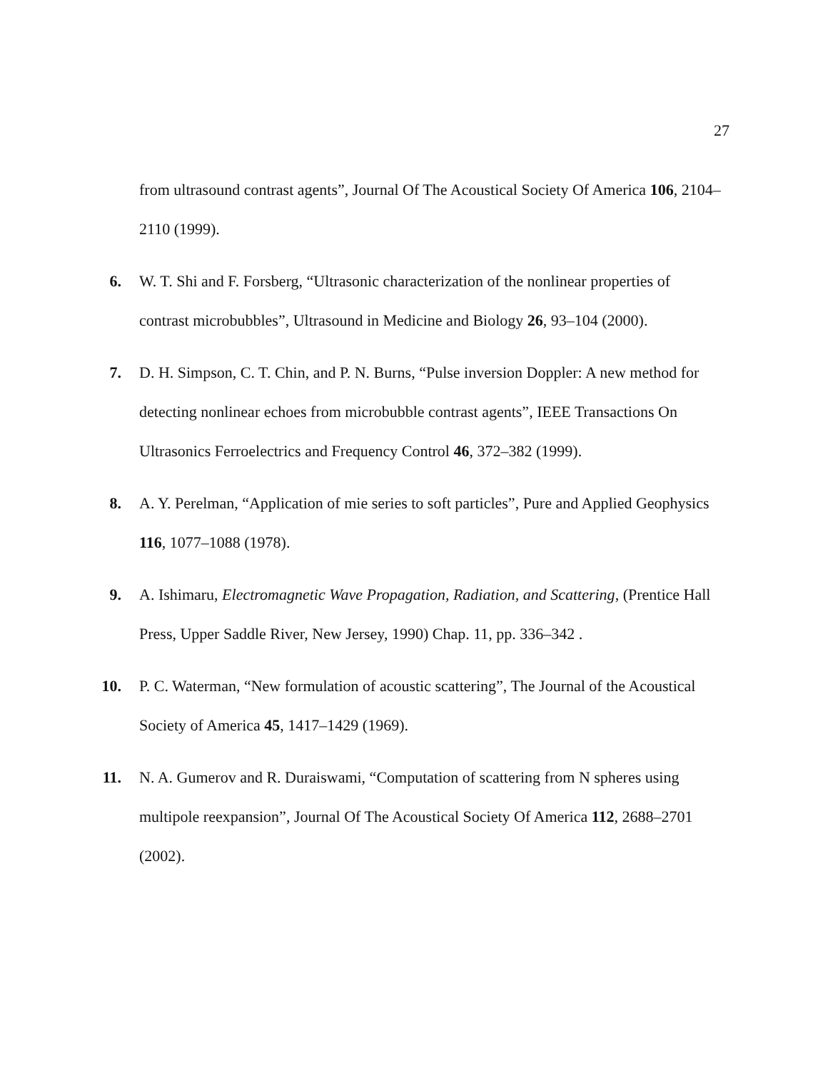27
from ultrasound contrast agents”, Journal Of The Acoustical Society Of America 106, 2104–2110 (1999).
6. W. T. Shi and F. Forsberg, “Ultrasonic characterization of the nonlinear properties of contrast microbubbles”, Ultrasound in Medicine and Biology 26, 93–104 (2000).
7. D. H. Simpson, C. T. Chin, and P. N. Burns, “Pulse inversion Doppler: A new method for detecting nonlinear echoes from microbubble contrast agents”, IEEE Transactions On Ultrasonics Ferroelectrics and Frequency Control 46, 372–382 (1999).
8. A. Y. Perelman, “Application of mie series to soft particles”, Pure and Applied Geophysics 116, 1077–1088 (1978).
9. A. Ishimaru, Electromagnetic Wave Propagation, Radiation, and Scattering, (Prentice Hall Press, Upper Saddle River, New Jersey, 1990) Chap. 11, pp. 336–342 .
10. P. C. Waterman, “New formulation of acoustic scattering”, The Journal of the Acoustical Society of America 45, 1417–1429 (1969).
11. N. A. Gumerov and R. Duraiswami, “Computation of scattering from N spheres using multipole reexpansion”, Journal Of The Acoustical Society Of America 112, 2688–2701 (2002).